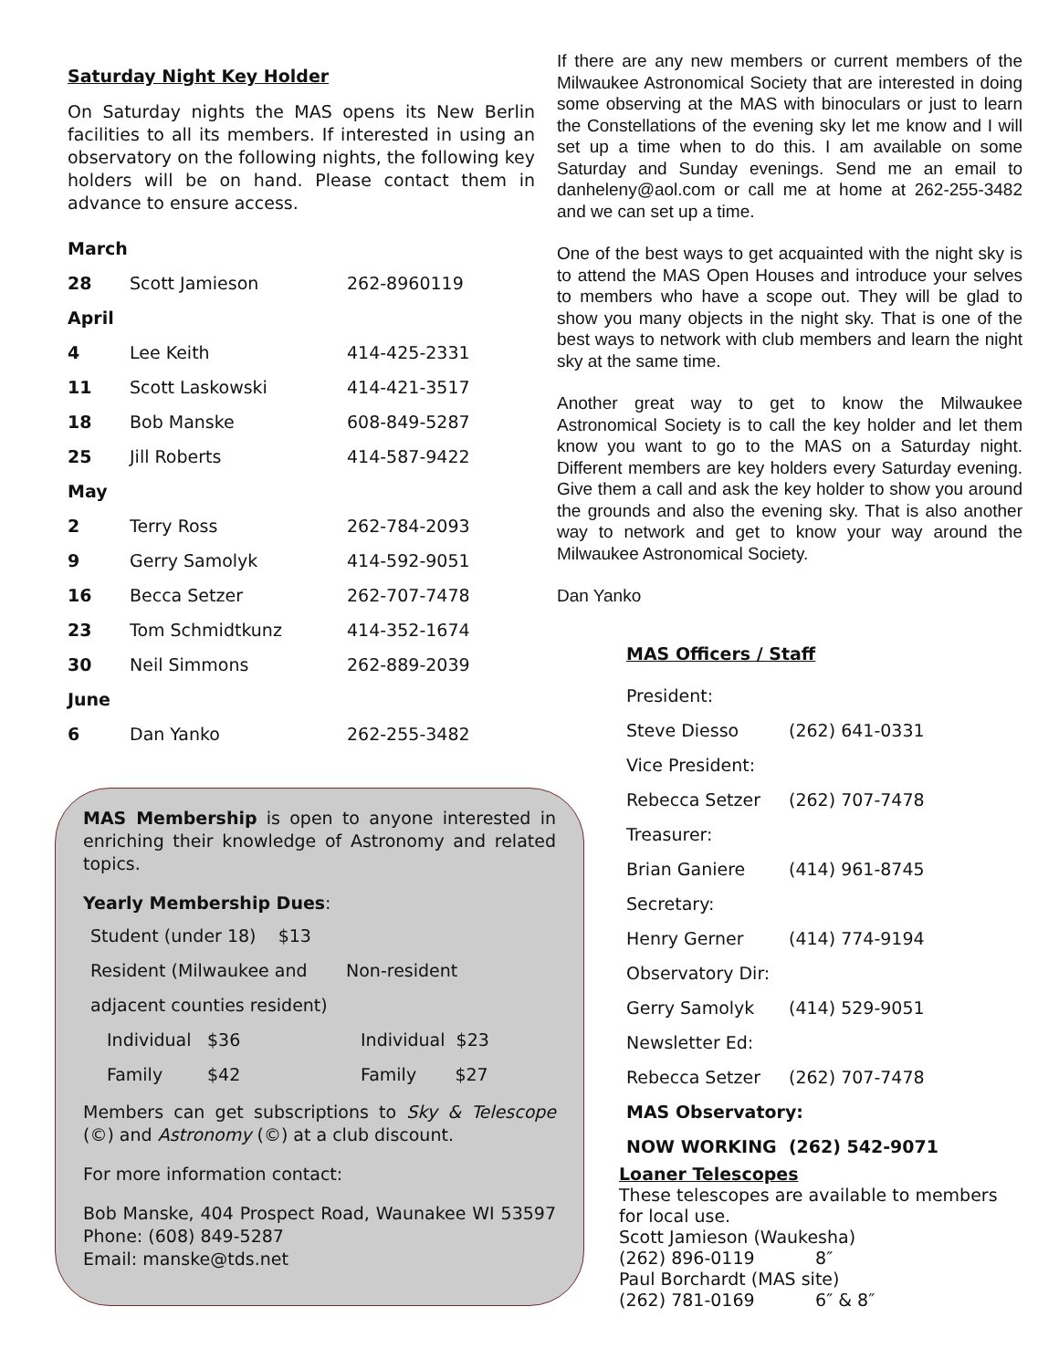Saturday Night Key Holder
On Saturday nights the MAS opens its New Berlin facilities to all its members. If interested in using an observatory on the following nights, the following key holders will be on hand. Please contact them in advance to ensure access.
| March | | |
| 28 | Scott Jamieson | 262-8960119 |
| April | | |
| 4 | Lee Keith | 414-425-2331 |
| 11 | Scott Laskowski | 414-421-3517 |
| 18 | Bob Manske | 608-849-5287 |
| 25 | Jill Roberts | 414-587-9422 |
| May | | |
| 2 | Terry Ross | 262-784-2093 |
| 9 | Gerry Samolyk | 414-592-9051 |
| 16 | Becca Setzer | 262-707-7478 |
| 23 | Tom Schmidtkunz | 414-352-1674 |
| 30 | Neil Simmons | 262-889-2039 |
| June | | |
| 6 | Dan Yanko | 262-255-3482 |
MAS Membership is open to anyone interested in enriching their knowledge of Astronomy and related topics.
Yearly Membership Dues:
| Student (under 18) $13 | | |
| Resident (Milwaukee and | | Non-resident |
| adjacent counties resident) | | |
| Individual | $36 | Individual $23 |
| Family | $42 | Family $27 |
Members can get subscriptions to Sky & Telescope (©) and Astronomy (©) at a club discount.
For more information contact:
Bob Manske, 404 Prospect Road, Waunakee WI 53597 Phone: (608) 849-5287
Email: manske@tds.net
If there are any new members or current members of the Milwaukee Astronomical Society that are interested in doing some observing at the MAS with binoculars or just to learn the Constellations of the evening sky let me know and I will set up a time when to do this. I am available on some Saturday and Sunday evenings. Send me an email to danheleny@aol.com or call me at home at 262-255-3482 and we can set up a time.
One of the best ways to get acquainted with the night sky is to attend the MAS Open Houses and introduce your selves to members who have a scope out. They will be glad to show you many objects in the night sky. That is one of the best ways to network with club members and learn the night sky at the same time.
Another great way to get to know the Milwaukee Astronomical Society is to call the key holder and let them know you want to go to the MAS on a Saturday night. Different members are key holders every Saturday evening. Give them a call and ask the key holder to show you around the grounds and also the evening sky. That is also another way to network and get to know your way around the Milwaukee Astronomical Society.
Dan Yanko
MAS Officers / Staff
| President: | |
| Steve Diesso | (262) 641-0331 |
| Vice President: | |
| Rebecca Setzer | (262) 707-7478 |
| Treasurer: | |
| Brian Ganiere | (414) 961-8745 |
| Secretary: | |
| Henry Gerner | (414) 774-9194 |
| Observatory Dir: | |
| Gerry Samolyk | (414) 529-9051 |
| Newsletter Ed: | |
| Rebecca Setzer | (262) 707-7478 |
| MAS Observatory: | |
| NOW WORKING (262) 542-9071 | |
Loaner Telescopes
These telescopes are available to members for local use.
Scott Jamieson (Waukesha)
(262) 896-0119 8″
Paul Borchardt (MAS site)
(262) 781-0169 6″ & 8″